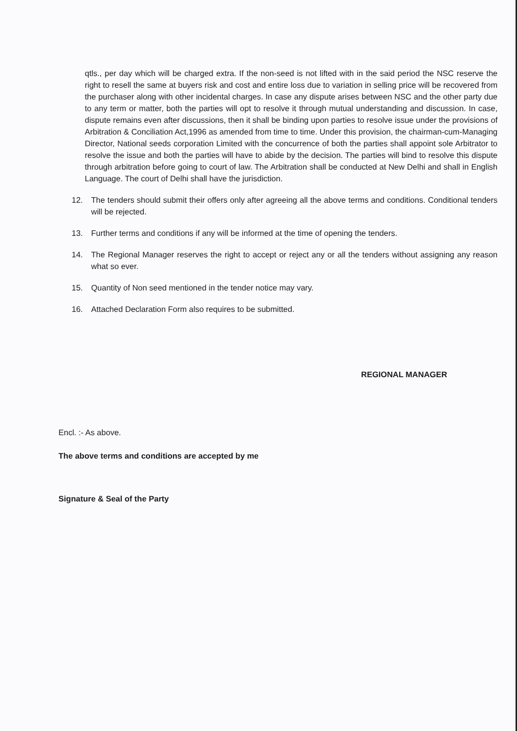qtls., per day which will be charged extra. If the non-seed is not lifted with in the said period the NSC reserve the right to resell the same at buyers risk and cost and entire loss due to variation in selling price will be recovered from the purchaser along with other incidental charges. In case any dispute arises between NSC and the other party due to any term or matter, both the parties will opt to resolve it through mutual understanding and discussion. In case, dispute remains even after discussions, then it shall be binding upon parties to resolve issue under the provisions of Arbitration & Conciliation Act,1996 as amended from time to time. Under this provision, the chairman-cum-Managing Director, National seeds corporation Limited with the concurrence of both the parties shall appoint sole Arbitrator to resolve the issue and both the parties will have to abide by the decision. The parties will bind to resolve this dispute through arbitration before going to court of law. The Arbitration shall be conducted at New Delhi and shall in English Language. The court of Delhi shall have the jurisdiction.
12. The tenders should submit their offers only after agreeing all the above terms and conditions. Conditional tenders will be rejected.
13. Further terms and conditions if any will be informed at the time of opening the tenders.
14. The Regional Manager reserves the right to accept or reject any or all the tenders without assigning any reason what so ever.
15. Quantity of Non seed mentioned in the tender notice may vary.
16. Attached Declaration Form also requires to be submitted.
REGIONAL MANAGER
Encl. :- As above.
The above terms and conditions are accepted by me
Signature & Seal of the Party